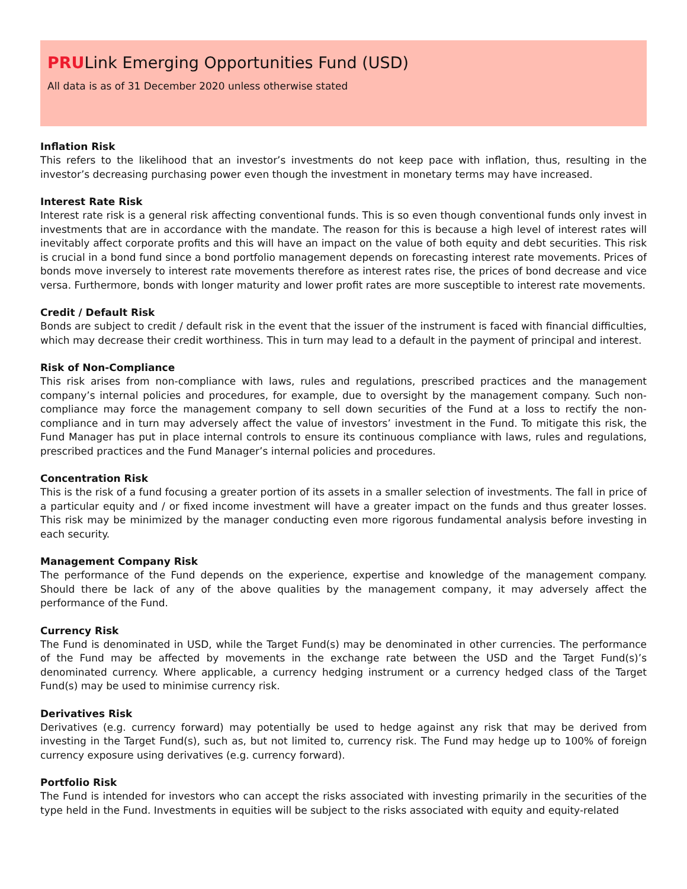PRULink Emerging Opportunities Fund (USD)
All data is as of 31 December 2020 unless otherwise stated
Inflation Risk
This refers to the likelihood that an investor’s investments do not keep pace with inflation, thus, resulting in the investor’s decreasing purchasing power even though the investment in monetary terms may have increased.
Interest Rate Risk
Interest rate risk is a general risk affecting conventional funds. This is so even though conventional funds only invest in investments that are in accordance with the mandate. The reason for this is because a high level of interest rates will inevitably affect corporate profits and this will have an impact on the value of both equity and debt securities. This risk is crucial in a bond fund since a bond portfolio management depends on forecasting interest rate movements. Prices of bonds move inversely to interest rate movements therefore as interest rates rise, the prices of bond decrease and vice versa. Furthermore, bonds with longer maturity and lower profit rates are more susceptible to interest rate movements.
Credit / Default Risk
Bonds are subject to credit / default risk in the event that the issuer of the instrument is faced with financial difficulties, which may decrease their credit worthiness. This in turn may lead to a default in the payment of principal and interest.
Risk of Non-Compliance
This risk arises from non-compliance with laws, rules and regulations, prescribed practices and the management company’s internal policies and procedures, for example, due to oversight by the management company. Such non-compliance may force the management company to sell down securities of the Fund at a loss to rectify the non-compliance and in turn may adversely affect the value of investors’ investment in the Fund. To mitigate this risk, the Fund Manager has put in place internal controls to ensure its continuous compliance with laws, rules and regulations, prescribed practices and the Fund Manager’s internal policies and procedures.
Concentration Risk
This is the risk of a fund focusing a greater portion of its assets in a smaller selection of investments. The fall in price of a particular equity and / or fixed income investment will have a greater impact on the funds and thus greater losses. This risk may be minimized by the manager conducting even more rigorous fundamental analysis before investing in each security.
Management Company Risk
The performance of the Fund depends on the experience, expertise and knowledge of the management company. Should there be lack of any of the above qualities by the management company, it may adversely affect the performance of the Fund.
Currency Risk
The Fund is denominated in USD, while the Target Fund(s) may be denominated in other currencies. The performance of the Fund may be affected by movements in the exchange rate between the USD and the Target Fund(s)’s denominated currency. Where applicable, a currency hedging instrument or a currency hedged class of the Target Fund(s) may be used to minimise currency risk.
Derivatives Risk
Derivatives (e.g. currency forward) may potentially be used to hedge against any risk that may be derived from investing in the Target Fund(s), such as, but not limited to, currency risk. The Fund may hedge up to 100% of foreign currency exposure using derivatives (e.g. currency forward).
Portfolio Risk
The Fund is intended for investors who can accept the risks associated with investing primarily in the securities of the type held in the Fund. Investments in equities will be subject to the risks associated with equity and equity-related